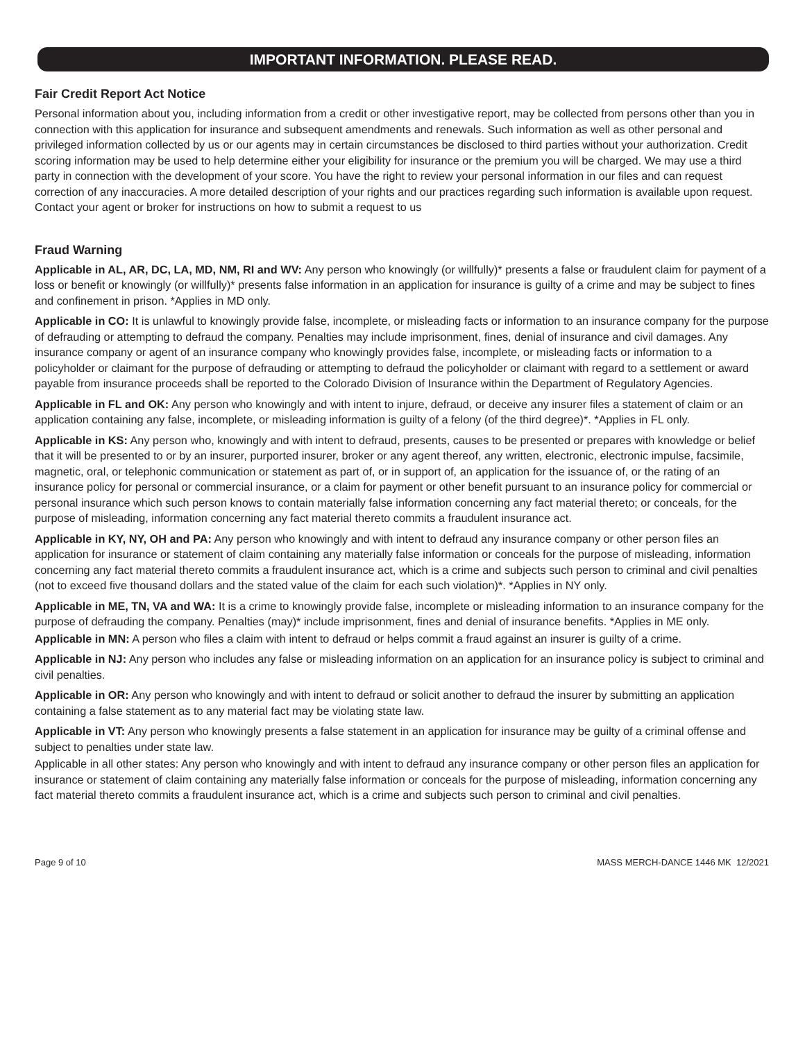IMPORTANT INFORMATION. PLEASE READ.
Fair Credit Report Act Notice
Personal information about you, including information from a credit or other investigative report, may be collected from persons other than you in connection with this application for insurance and subsequent amendments and renewals. Such information as well as other personal and privileged information collected by us or our agents may in certain circumstances be disclosed to third parties without your authorization. Credit scoring information may be used to help determine either your eligibility for insurance or the premium you will be charged. We may use a third party in connection with the development of your score. You have the right to review your personal information in our files and can request correction of any inaccuracies. A more detailed description of your rights and our practices regarding such information is available upon request. Contact your agent or broker for instructions on how to submit a request to us
Fraud Warning
Applicable in AL, AR, DC, LA, MD, NM, RI and WV: Any person who knowingly (or willfully)* presents a false or fraudulent claim for payment of a loss or benefit or knowingly (or willfully)* presents false information in an application for insurance is guilty of a crime and may be subject to fines and confinement in prison. *Applies in MD only.
Applicable in CO: It is unlawful to knowingly provide false, incomplete, or misleading facts or information to an insurance company for the purpose of defrauding or attempting to defraud the company. Penalties may include imprisonment, fines, denial of insurance and civil damages. Any insurance company or agent of an insurance company who knowingly provides false, incomplete, or misleading facts or information to a policyholder or claimant for the purpose of defrauding or attempting to defraud the policyholder or claimant with regard to a settlement or award payable from insurance proceeds shall be reported to the Colorado Division of Insurance within the Department of Regulatory Agencies.
Applicable in FL and OK: Any person who knowingly and with intent to injure, defraud, or deceive any insurer files a statement of claim or an application containing any false, incomplete, or misleading information is guilty of a felony (of the third degree)*. *Applies in FL only.
Applicable in KS: Any person who, knowingly and with intent to defraud, presents, causes to be presented or prepares with knowledge or belief that it will be presented to or by an insurer, purported insurer, broker or any agent thereof, any written, electronic, electronic impulse, facsimile, magnetic, oral, or telephonic communication or statement as part of, or in support of, an application for the issuance of, or the rating of an insurance policy for personal or commercial insurance, or a claim for payment or other benefit pursuant to an insurance policy for commercial or personal insurance which such person knows to contain materially false information concerning any fact material thereto; or conceals, for the purpose of misleading, information concerning any fact material thereto commits a fraudulent insurance act.
Applicable in KY, NY, OH and PA: Any person who knowingly and with intent to defraud any insurance company or other person files an application for insurance or statement of claim containing any materially false information or conceals for the purpose of misleading, information concerning any fact material thereto commits a fraudulent insurance act, which is a crime and subjects such person to criminal and civil penalties (not to exceed five thousand dollars and the stated value of the claim for each such violation)*. *Applies in NY only.
Applicable in ME, TN, VA and WA: It is a crime to knowingly provide false, incomplete or misleading information to an insurance company for the purpose of defrauding the company. Penalties (may)* include imprisonment, fines and denial of insurance benefits. *Applies in ME only.
Applicable in MN: A person who files a claim with intent to defraud or helps commit a fraud against an insurer is guilty of a crime.
Applicable in NJ: Any person who includes any false or misleading information on an application for an insurance policy is subject to criminal and civil penalties.
Applicable in OR: Any person who knowingly and with intent to defraud or solicit another to defraud the insurer by submitting an application containing a false statement as to any material fact may be violating state law.
Applicable in VT: Any person who knowingly presents a false statement in an application for insurance may be guilty of a criminal offense and subject to penalties under state law.
Applicable in all other states: Any person who knowingly and with intent to defraud any insurance company or other person files an application for insurance or statement of claim containing any materially false information or conceals for the purpose of misleading, information concerning any fact material thereto commits a fraudulent insurance act, which is a crime and subjects such person to criminal and civil penalties.
Page 9 of 10 MASS MERCH-DANCE 1446 MK 12/2021